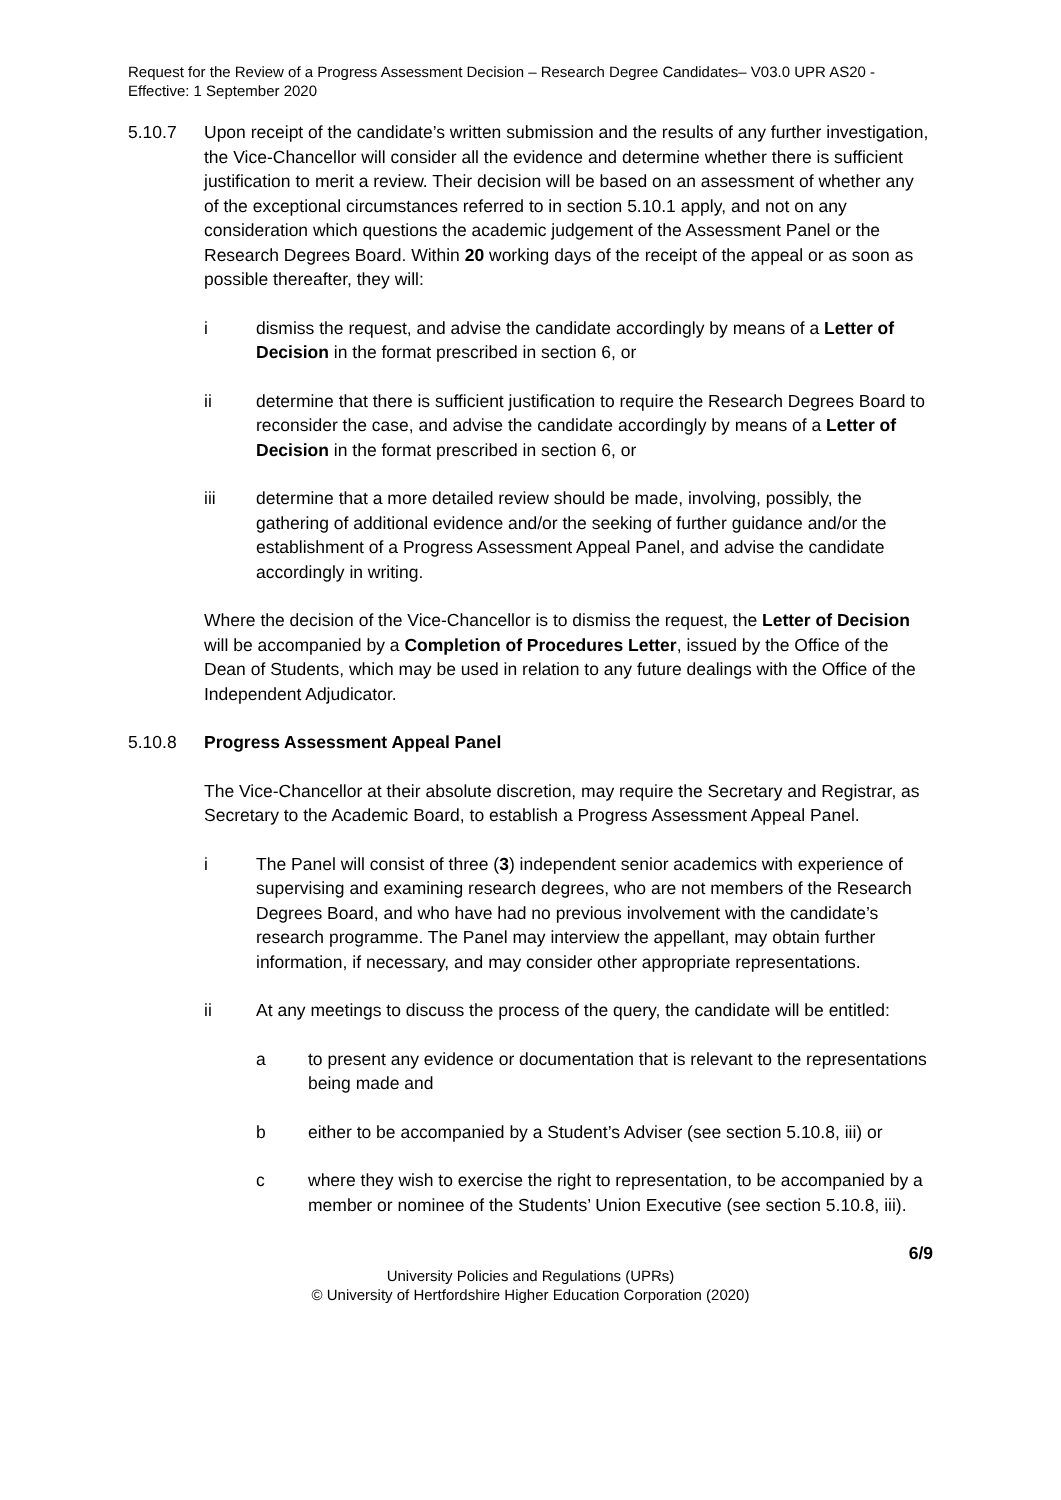Request for the Review of a Progress Assessment Decision – Research Degree Candidates– V03.0 UPR AS20 - Effective: 1 September 2020
5.10.7 Upon receipt of the candidate’s written submission and the results of any further investigation, the Vice-Chancellor will consider all the evidence and determine whether there is sufficient justification to merit a review. Their decision will be based on an assessment of whether any of the exceptional circumstances referred to in section 5.10.1 apply, and not on any consideration which questions the academic judgement of the Assessment Panel or the Research Degrees Board. Within 20 working days of the receipt of the appeal or as soon as possible thereafter, they will:
i dismiss the request, and advise the candidate accordingly by means of a Letter of Decision in the format prescribed in section 6, or
ii determine that there is sufficient justification to require the Research Degrees Board to reconsider the case, and advise the candidate accordingly by means of a Letter of Decision in the format prescribed in section 6, or
iii determine that a more detailed review should be made, involving, possibly, the gathering of additional evidence and/or the seeking of further guidance and/or the establishment of a Progress Assessment Appeal Panel, and advise the candidate accordingly in writing.
Where the decision of the Vice-Chancellor is to dismiss the request, the Letter of Decision will be accompanied by a Completion of Procedures Letter, issued by the Office of the Dean of Students, which may be used in relation to any future dealings with the Office of the Independent Adjudicator.
5.10.8 Progress Assessment Appeal Panel
The Vice-Chancellor at their absolute discretion, may require the Secretary and Registrar, as Secretary to the Academic Board, to establish a Progress Assessment Appeal Panel.
i The Panel will consist of three (3) independent senior academics with experience of supervising and examining research degrees, who are not members of the Research Degrees Board, and who have had no previous involvement with the candidate’s research programme. The Panel may interview the appellant, may obtain further information, if necessary, and may consider other appropriate representations.
ii At any meetings to discuss the process of the query, the candidate will be entitled:
a to present any evidence or documentation that is relevant to the representations being made and
b either to be accompanied by a Student’s Adviser (see section 5.10.8, iii) or
c where they wish to exercise the right to representation, to be accompanied by a member or nominee of the Students’ Union Executive (see section 5.10.8, iii).
6/9
University Policies and Regulations (UPRs)
© University of Hertfordshire Higher Education Corporation (2020)